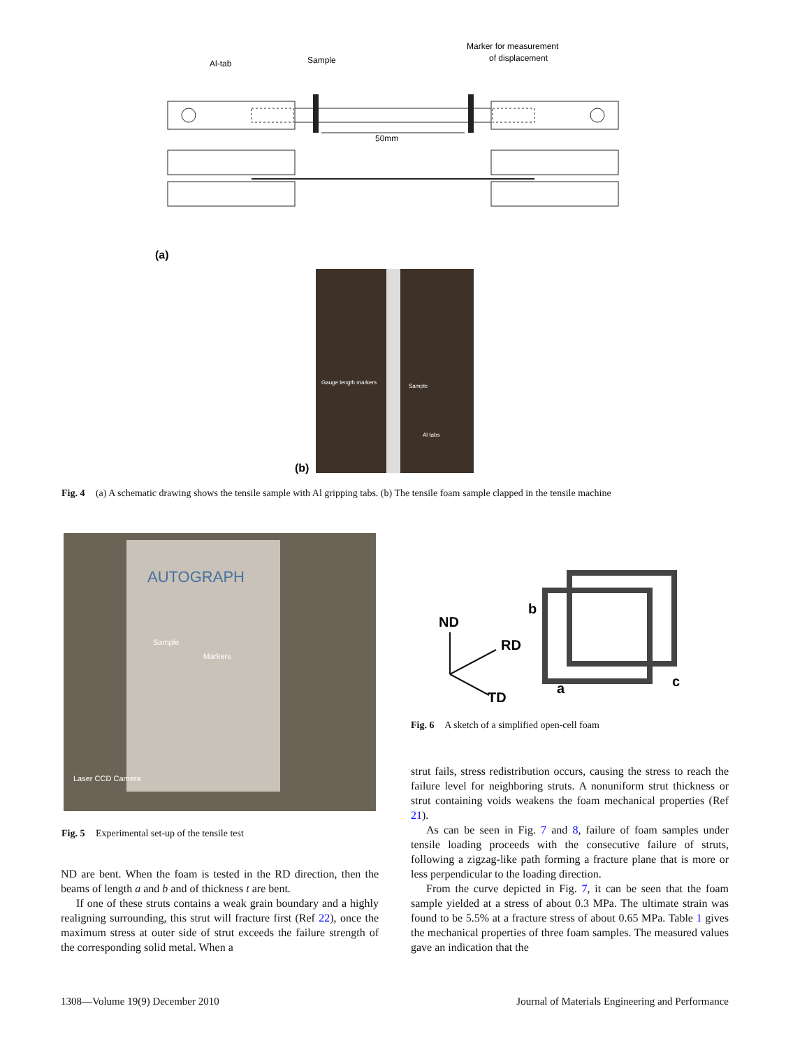Al-tab
Sample
Marker for measurement
of displacement
50mm
(a)
Gauge length markers
Sample
Al tabs
(b)
Fig. 4 (a) A schematic drawing shows the tensile sample with Al gripping tabs. (b) The tensile foam sample clapped in the tensile machine
AUTOGRAPH
Sample
Markers
Laser CCD Camera
Fig. 5 Experimental set-up of the tensile test
ND
RD
TD
b
a
c
Fig. 6 A sketch of a simplified open-cell foam
ND are bent. When the foam is tested in the RD direction, then the beams of length a and b and of thickness t are bent.
If one of these struts contains a weak grain boundary and a highly realigning surrounding, this strut will fracture first (Ref 22), once the maximum stress at outer side of strut exceeds the failure strength of the corresponding solid metal. When a
strut fails, stress redistribution occurs, causing the stress to reach the failure level for neighboring struts. A nonuniform strut thickness or strut containing voids weakens the foam mechanical properties (Ref 21).
As can be seen in Fig. 7 and 8, failure of foam samples under tensile loading proceeds with the consecutive failure of struts, following a zigzag-like path forming a fracture plane that is more or less perpendicular to the loading direction.
From the curve depicted in Fig. 7, it can be seen that the foam sample yielded at a stress of about 0.3 MPa. The ultimate strain was found to be 5.5% at a fracture stress of about 0.65 MPa. Table 1 gives the mechanical properties of three foam samples. The measured values gave an indication that the
1308—Volume 19(9) December 2010 Journal of Materials Engineering and Performance